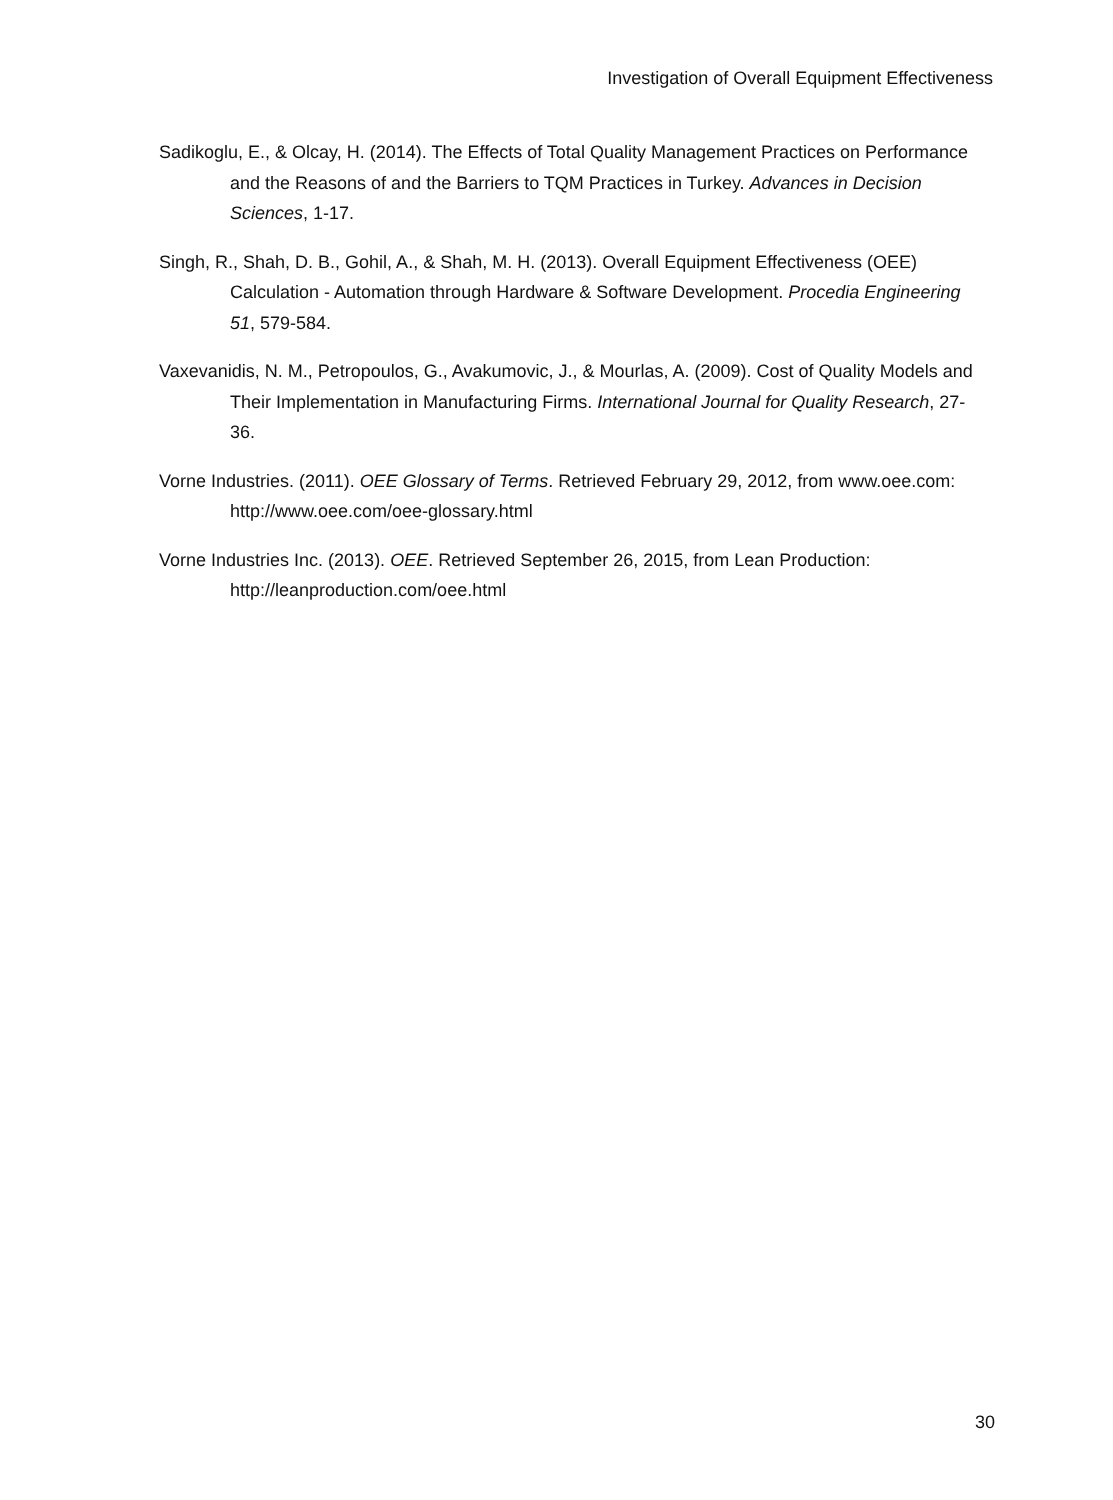Investigation of Overall Equipment Effectiveness
Sadikoglu, E., & Olcay, H. (2014). The Effects of Total Quality Management Practices on Performance and the Reasons of and the Barriers to TQM Practices in Turkey. Advances in Decision Sciences, 1-17.
Singh, R., Shah, D. B., Gohil, A., & Shah, M. H. (2013). Overall Equipment Effectiveness (OEE) Calculation - Automation through Hardware & Software Development. Procedia Engineering 51, 579-584.
Vaxevanidis, N. M., Petropoulos, G., Avakumovic, J., & Mourlas, A. (2009). Cost of Quality Models and Their Implementation in Manufacturing Firms. International Journal for Quality Research, 27-36.
Vorne Industries. (2011). OEE Glossary of Terms. Retrieved February 29, 2012, from www.oee.com: http://www.oee.com/oee-glossary.html
Vorne Industries Inc. (2013). OEE. Retrieved September 26, 2015, from Lean Production: http://leanproduction.com/oee.html
30